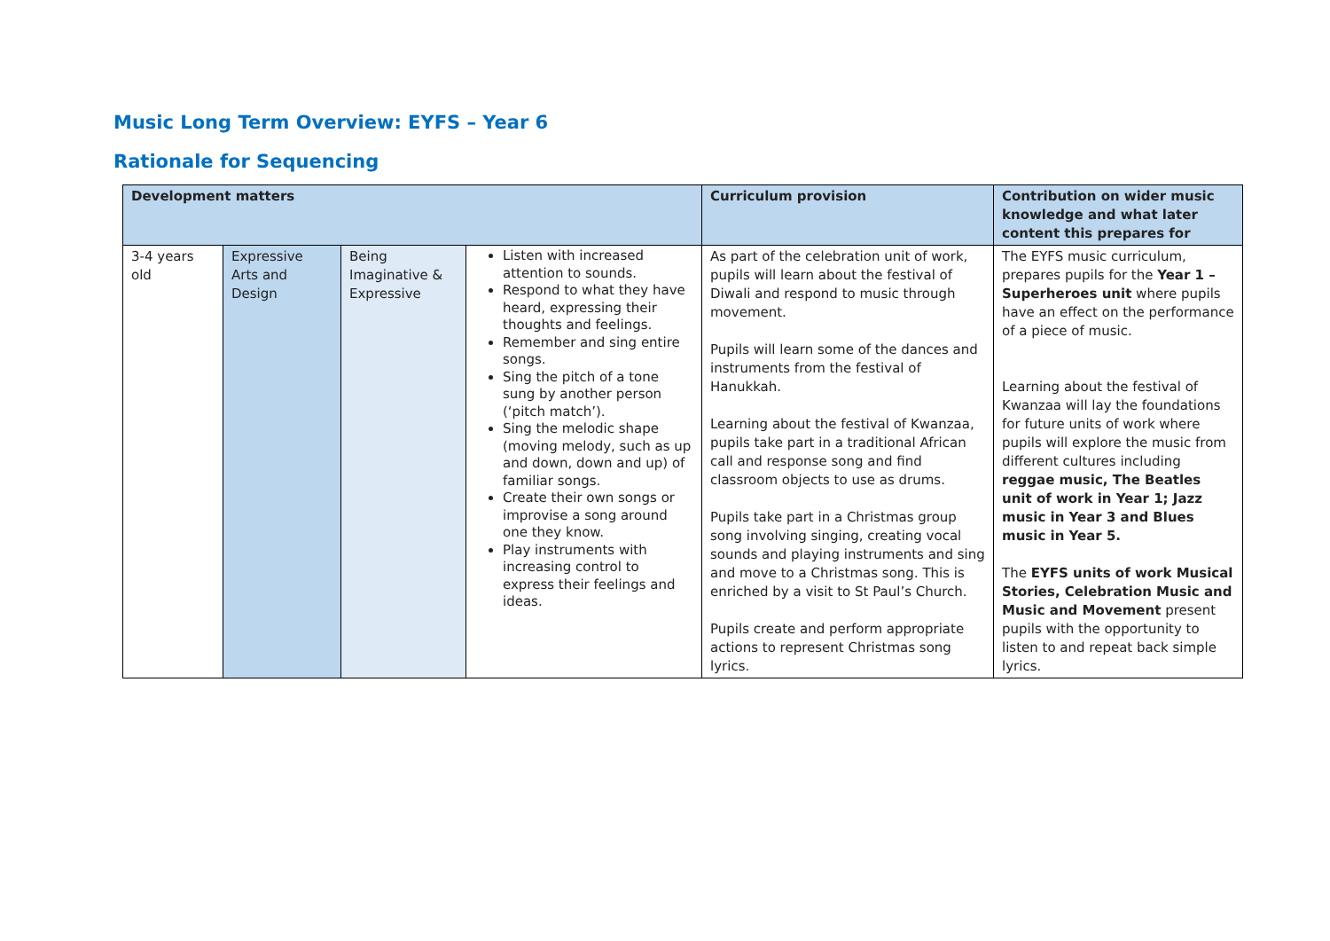Music Long Term Overview: EYFS – Year 6
Rationale for Sequencing
| Development matters | | | | Curriculum provision | Contribution on wider music knowledge and what later content this prepares for |
| --- | --- | --- | --- | --- | --- |
| 3-4 years old | Expressive Arts and Design | Being Imaginative & Expressive | Listen with increased attention to sounds. Respond to what they have heard, expressing their thoughts and feelings. Remember and sing entire songs. Sing the pitch of a tone sung by another person (‘pitch match’). Sing the melodic shape (moving melody, such as up and down, down and up) of familiar songs. Create their own songs or improvise a song around one they know. Play instruments with increasing control to express their feelings and ideas. | As part of the celebration unit of work, pupils will learn about the festival of Diwali and respond to music through movement. Pupils will learn some of the dances and instruments from the festival of Hanukkah. Learning about the festival of Kwanzaa, pupils take part in a traditional African call and response song and find classroom objects to use as drums. Pupils take part in a Christmas group song involving singing, creating vocal sounds and playing instruments and sing and move to a Christmas song. This is enriched by a visit to St Paul’s Church. Pupils create and perform appropriate actions to represent Christmas song lyrics. | The EYFS music curriculum, prepares pupils for the Year 1 – Superheroes unit where pupils have an effect on the performance of a piece of music. Learning about the festival of Kwanzaa will lay the foundations for future units of work where pupils will explore the music from different cultures including reggae music, The Beatles unit of work in Year 1; Jazz music in Year 3 and Blues music in Year 5. The EYFS units of work Musical Stories, Celebration Music and Music and Movement present pupils with the opportunity to listen to and repeat back simple lyrics. |